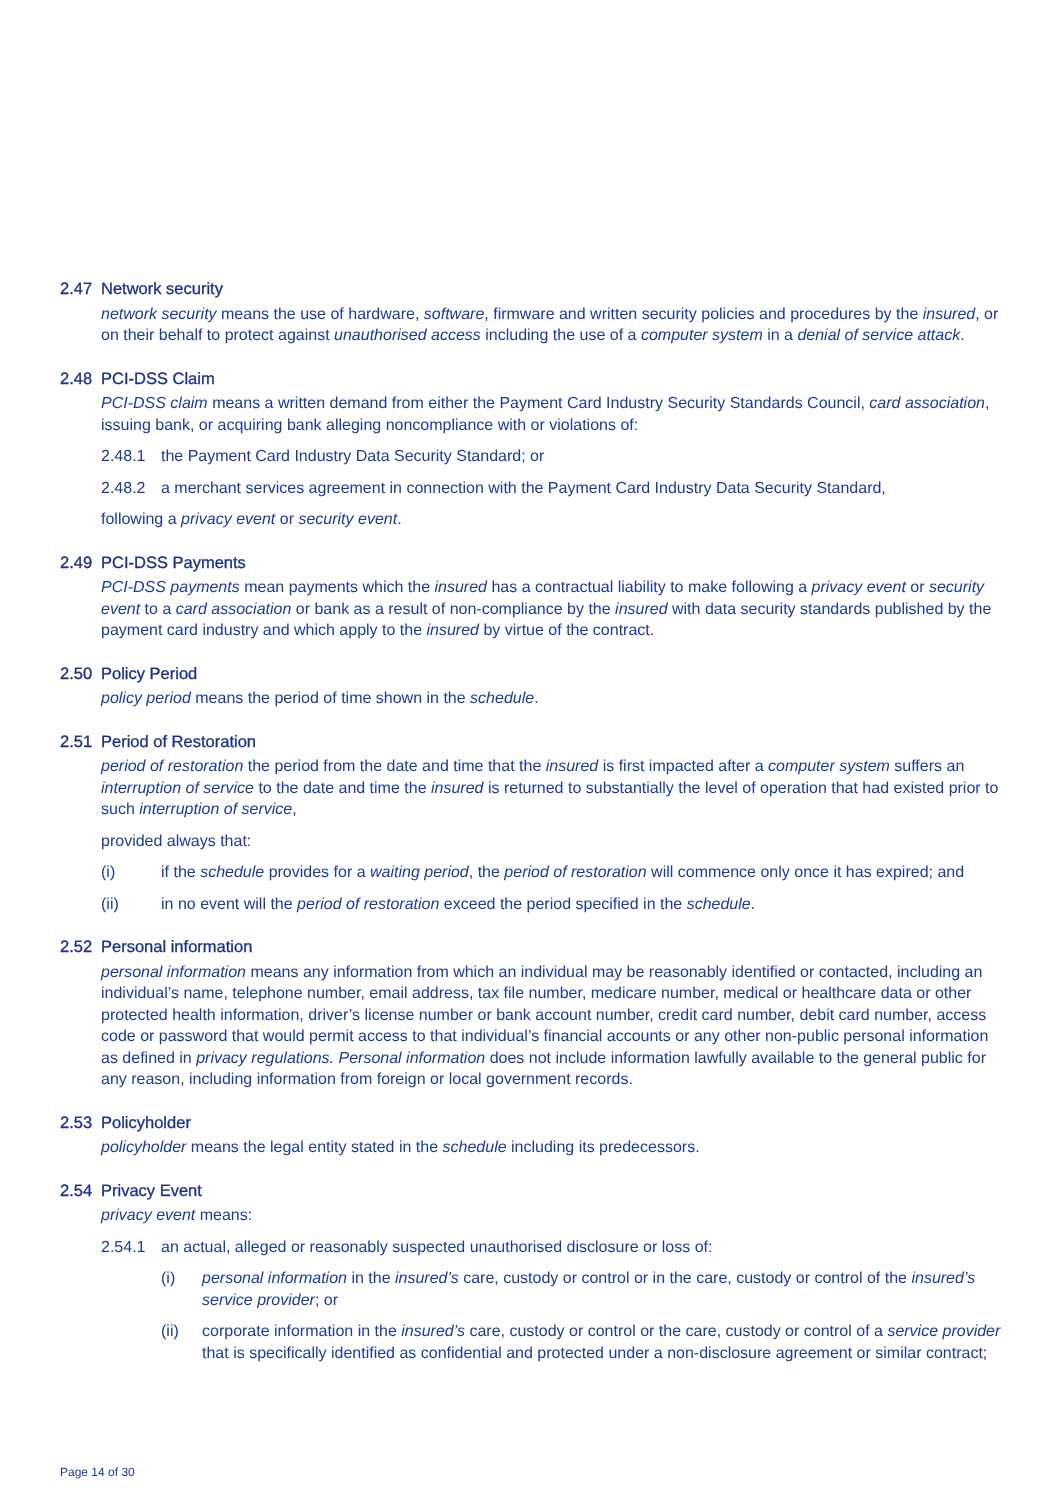2.47 Network security
network security means the use of hardware, software, firmware and written security policies and procedures by the insured, or on their behalf to protect against unauthorised access including the use of a computer system in a denial of service attack.
2.48 PCI-DSS Claim
PCI-DSS claim means a written demand from either the Payment Card Industry Security Standards Council, card association, issuing bank, or acquiring bank alleging noncompliance with or violations of:
2.48.1 the Payment Card Industry Data Security Standard; or
2.48.2 a merchant services agreement in connection with the Payment Card Industry Data Security Standard,
following a privacy event or security event.
2.49 PCI-DSS Payments
PCI-DSS payments mean payments which the insured has a contractual liability to make following a privacy event or security event to a card association or bank as a result of non-compliance by the insured with data security standards published by the payment card industry and which apply to the insured by virtue of the contract.
2.50 Policy Period
policy period means the period of time shown in the schedule.
2.51 Period of Restoration
period of restoration the period from the date and time that the insured is first impacted after a computer system suffers an interruption of service to the date and time the insured is returned to substantially the level of operation that had existed prior to such interruption of service,
provided always that:
(i) if the schedule provides for a waiting period, the period of restoration will commence only once it has expired; and
(ii) in no event will the period of restoration exceed the period specified in the schedule.
2.52 Personal information
personal information means any information from which an individual may be reasonably identified or contacted, including an individual’s name, telephone number, email address, tax file number, medicare number, medical or healthcare data or other protected health information, driver’s license number or bank account number, credit card number, debit card number, access code or password that would permit access to that individual’s financial accounts or any other non-public personal information as defined in privacy regulations. Personal information does not include information lawfully available to the general public for any reason, including information from foreign or local government records.
2.53 Policyholder
policyholder means the legal entity stated in the schedule including its predecessors.
2.54 Privacy Event
privacy event means:
2.54.1 an actual, alleged or reasonably suspected unauthorised disclosure or loss of:
(i) personal information in the insured’s care, custody or control or in the care, custody or control of the insured’s service provider; or
(ii) corporate information in the insured’s care, custody or control or the care, custody or control of a service provider that is specifically identified as confidential and protected under a non-disclosure agreement or similar contract;
Page 14 of 30